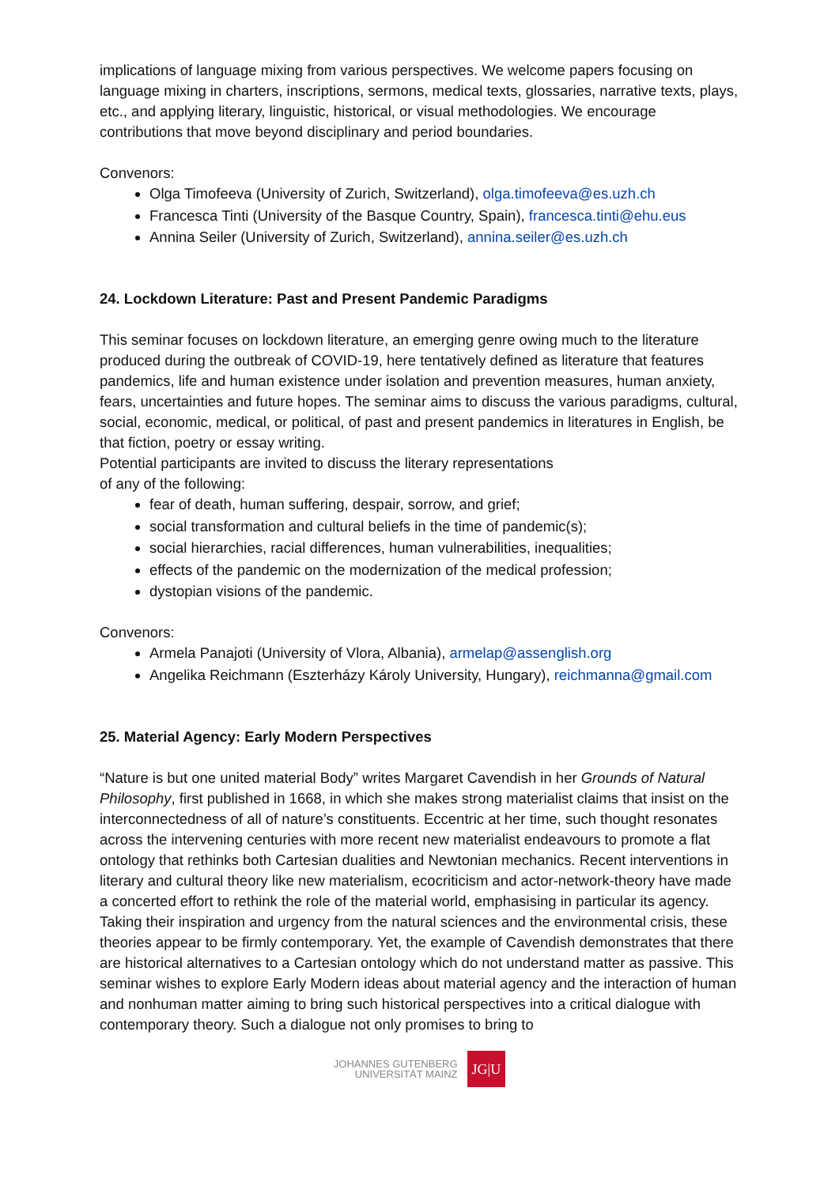implications of language mixing from various perspectives. We welcome papers focusing on language mixing in charters, inscriptions, sermons, medical texts, glossaries, narrative texts, plays, etc., and applying literary, linguistic, historical, or visual methodologies. We encourage contributions that move beyond disciplinary and period boundaries.
Convenors:
Olga Timofeeva (University of Zurich, Switzerland), olga.timofeeva@es.uzh.ch
Francesca Tinti (University of the Basque Country, Spain), francesca.tinti@ehu.eus
Annina Seiler (University of Zurich, Switzerland), annina.seiler@es.uzh.ch
24. Lockdown Literature: Past and Present Pandemic Paradigms
This seminar focuses on lockdown literature, an emerging genre owing much to the literature produced during the outbreak of COVID-19, here tentatively defined as literature that features pandemics, life and human existence under isolation and prevention measures, human anxiety, fears, uncertainties and future hopes. The seminar aims to discuss the various paradigms, cultural, social, economic, medical, or political, of past and present pandemics in literatures in English, be that fiction, poetry or essay writing.
Potential participants are invited to discuss the literary representations
of any of the following:
fear of death, human suffering, despair, sorrow, and grief;
social transformation and cultural beliefs in the time of pandemic(s);
social hierarchies, racial differences, human vulnerabilities, inequalities;
effects of the pandemic on the modernization of the medical profession;
dystopian visions of the pandemic.
Convenors:
Armela Panajoti (University of Vlora, Albania), armelap@assenglish.org
Angelika Reichmann (Eszterházy Károly University, Hungary), reichmanna@gmail.com
25. Material Agency: Early Modern Perspectives
“Nature is but one united material Body” writes Margaret Cavendish in her Grounds of Natural Philosophy, first published in 1668, in which she makes strong materialist claims that insist on the interconnectedness of all of nature’s constituents. Eccentric at her time, such thought resonates across the intervening centuries with more recent new materialist endeavours to promote a flat ontology that rethinks both Cartesian dualities and Newtonian mechanics. Recent interventions in literary and cultural theory like new materialism, ecocriticism and actor-network-theory have made a concerted effort to rethink the role of the material world, emphasising in particular its agency. Taking their inspiration and urgency from the natural sciences and the environmental crisis, these theories appear to be firmly contemporary. Yet, the example of Cavendish demonstrates that there are historical alternatives to a Cartesian ontology which do not understand matter as passive. This seminar wishes to explore Early Modern ideas about material agency and the interaction of human and nonhuman matter aiming to bring such historical perspectives into a critical dialogue with contemporary theory. Such a dialogue not only promises to bring to
JOHANNES GUTENBERG
UNIVERSITÄT MAINZ
JG|U